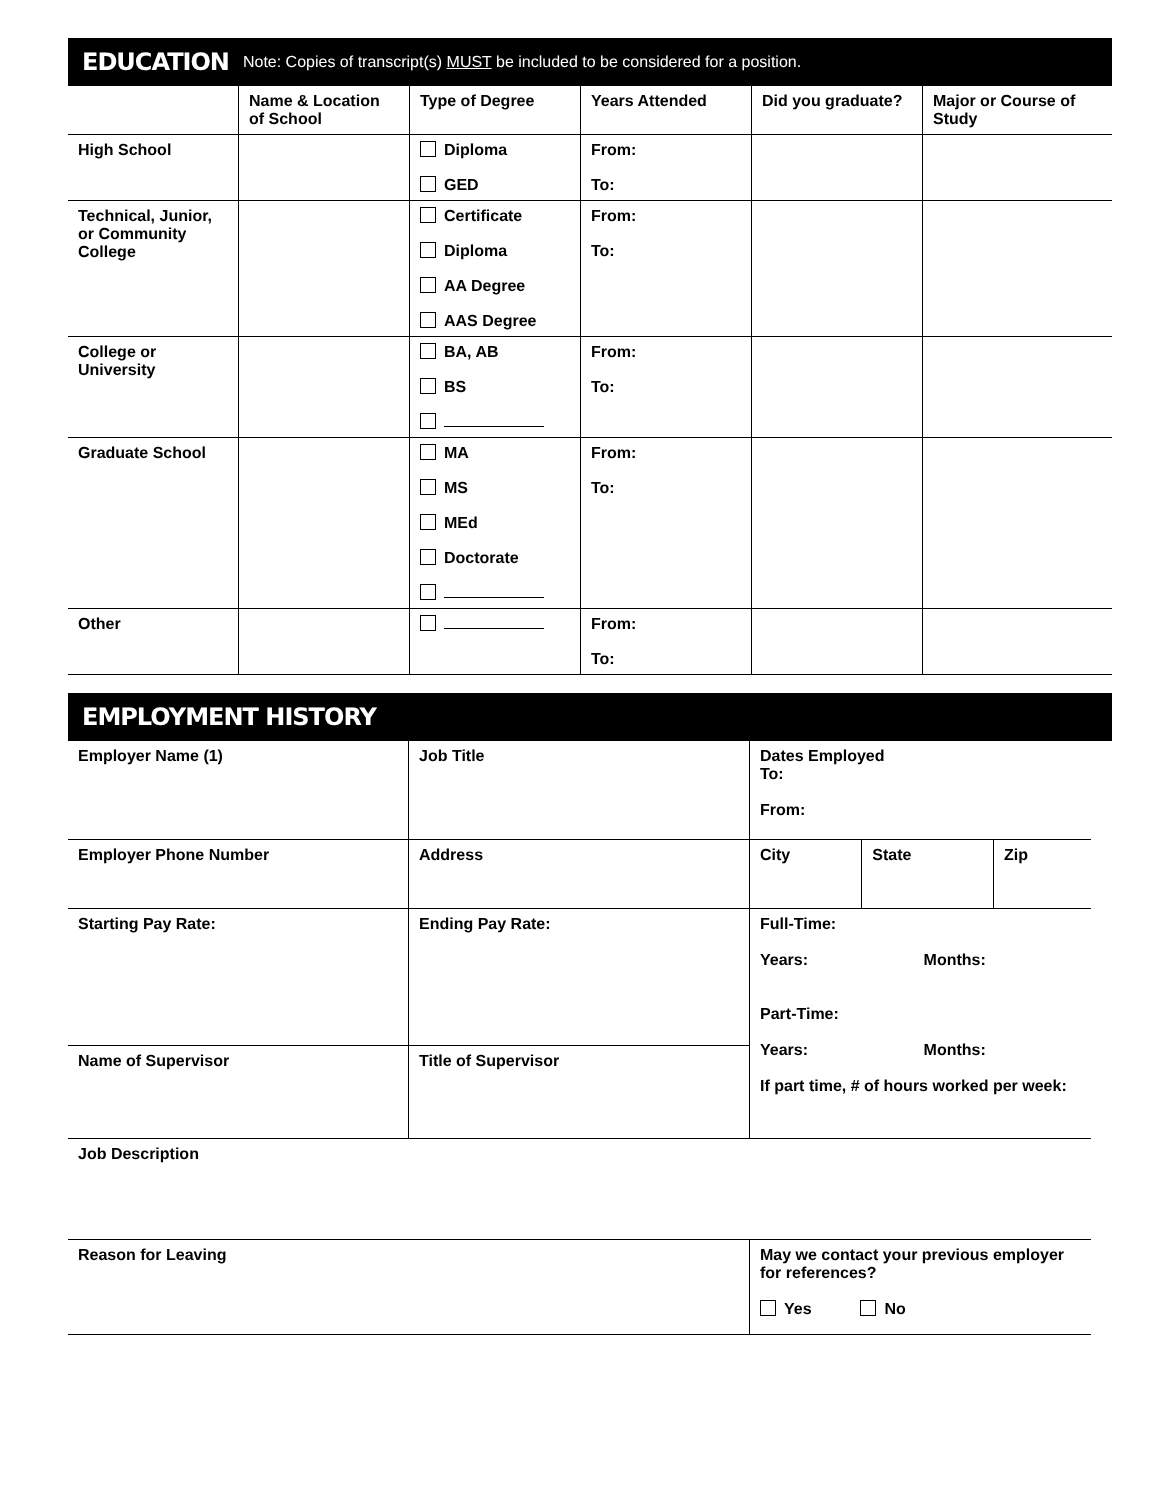EDUCATION Note: Copies of transcript(s) MUST be included to be considered for a position.
| | Name & Location of School | Type of Degree | Years Attended | Did you graduate? | Major or Course of Study |
| --- | --- | --- | --- | --- | --- |
| High School | | Diploma GED | From: To: | | |
| Technical, Junior, or Community College | | Certificate Diploma AA Degree AAS Degree | From: To: | | |
| College or University | | BA, AB BS | From: To: | | |
| Graduate School | | MA MS MEd Doctorate | From: To: | | |
| Other | | | From: To: | | |
EMPLOYMENT HISTORY
| Employer Name (1) | Job Title | Dates Employed To: From: | | |
| Employer Phone Number | Address | City | State | Zip |
| Starting Pay Rate: | Ending Pay Rate: | Full-Time: Years: Months: Part-Time: Years: Months: If part time, # of hours worked per week: | | |
| Name of Supervisor | Title of Supervisor | | | |
| Job Description | | | | |
| Reason for Leaving | | May we contact your previous employer for references? Yes No | | |